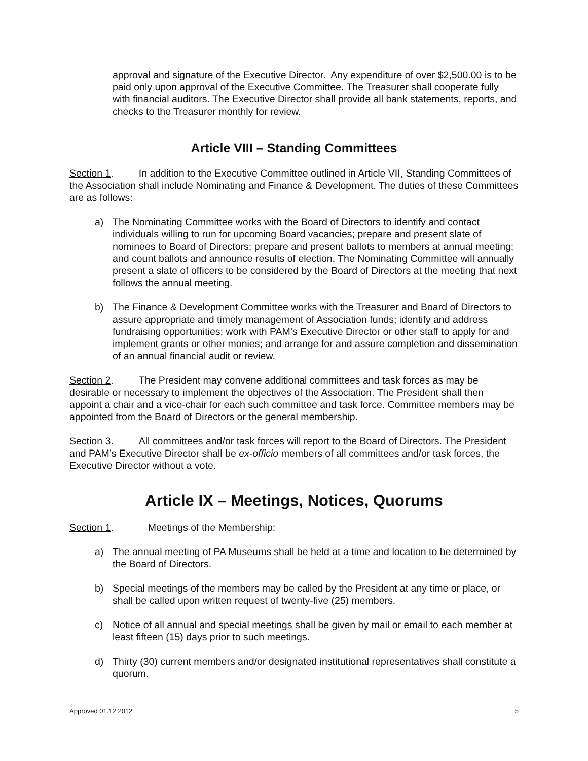approval and signature of the Executive Director. Any expenditure of over $2,500.00 is to be paid only upon approval of the Executive Committee. The Treasurer shall cooperate fully with financial auditors. The Executive Director shall provide all bank statements, reports, and checks to the Treasurer monthly for review.
Article VIII – Standing Committees
Section 1. In addition to the Executive Committee outlined in Article VII, Standing Committees of the Association shall include Nominating and Finance & Development. The duties of these Committees are as follows:
a) The Nominating Committee works with the Board of Directors to identify and contact individuals willing to run for upcoming Board vacancies; prepare and present slate of nominees to Board of Directors; prepare and present ballots to members at annual meeting; and count ballots and announce results of election. The Nominating Committee will annually present a slate of officers to be considered by the Board of Directors at the meeting that next follows the annual meeting.
b) The Finance & Development Committee works with the Treasurer and Board of Directors to assure appropriate and timely management of Association funds; identify and address fundraising opportunities; work with PAM’s Executive Director or other staff to apply for and implement grants or other monies; and arrange for and assure completion and dissemination of an annual financial audit or review.
Section 2. The President may convene additional committees and task forces as may be desirable or necessary to implement the objectives of the Association. The President shall then appoint a chair and a vice-chair for each such committee and task force. Committee members may be appointed from the Board of Directors or the general membership.
Section 3. All committees and/or task forces will report to the Board of Directors. The President and PAM’s Executive Director shall be ex-officio members of all committees and/or task forces, the Executive Director without a vote.
Article IX – Meetings, Notices, Quorums
Section 1. Meetings of the Membership:
a) The annual meeting of PA Museums shall be held at a time and location to be determined by the Board of Directors.
b) Special meetings of the members may be called by the President at any time or place, or shall be called upon written request of twenty-five (25) members.
c) Notice of all annual and special meetings shall be given by mail or email to each member at least fifteen (15) days prior to such meetings.
d) Thirty (30) current members and/or designated institutional representatives shall constitute a quorum.
Approved 01.12.2012 5